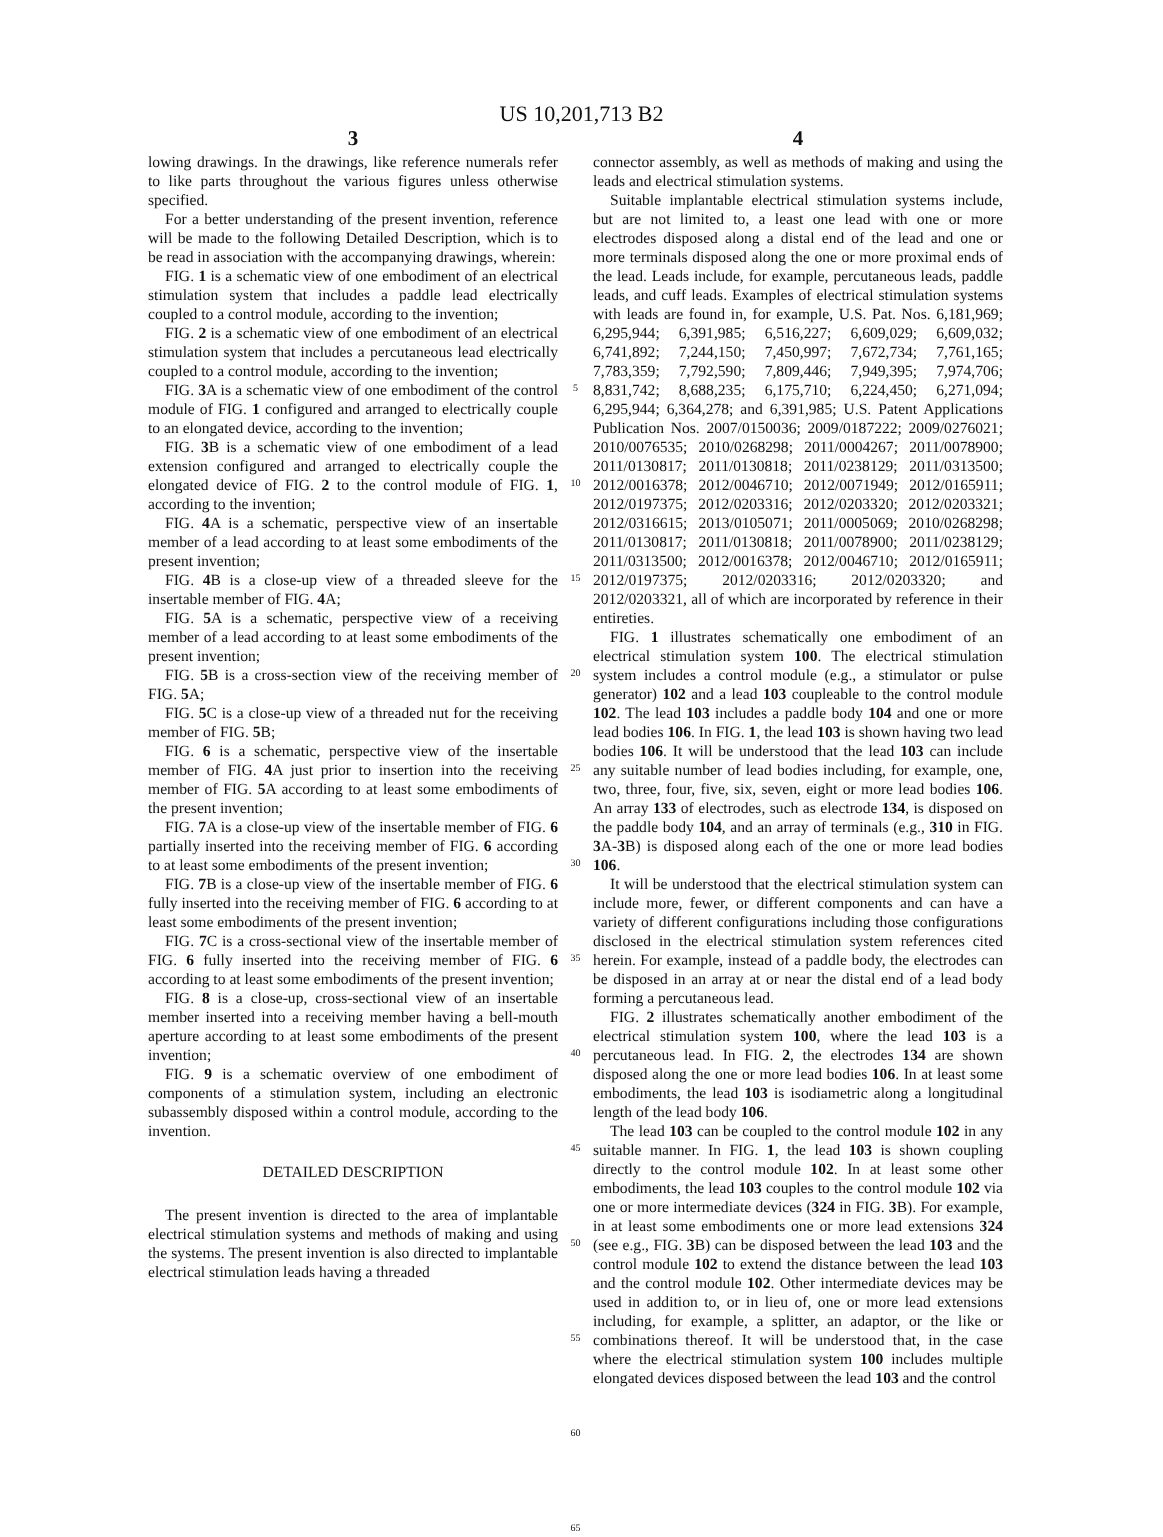US 10,201,713 B2
3
lowing drawings. In the drawings, like reference numerals refer to like parts throughout the various figures unless otherwise specified.
For a better understanding of the present invention, reference will be made to the following Detailed Description, which is to be read in association with the accompanying drawings, wherein:
FIG. 1 is a schematic view of one embodiment of an electrical stimulation system that includes a paddle lead electrically coupled to a control module, according to the invention;
FIG. 2 is a schematic view of one embodiment of an electrical stimulation system that includes a percutaneous lead electrically coupled to a control module, according to the invention;
FIG. 3 A is a schematic view of one embodiment of the control module of FIG. 1 configured and arranged to electrically couple to an elongated device, according to the invention;
FIG. 3 B is a schematic view of one embodiment of a lead extension configured and arranged to electrically couple the elongated device of FIG. 2 to the control module of FIG. 1, according to the invention;
FIG. 4 A is a schematic, perspective view of an insertable member of a lead according to at least some embodiments of the present invention;
FIG. 4 B is a close-up view of a threaded sleeve for the insertable member of FIG. 4 A;
FIG. 5 A is a schematic, perspective view of a receiving member of a lead according to at least some embodiments of the present invention;
FIG. 5 B is a cross-section view of the receiving member of FIG. 5 A;
FIG. 5 C is a close-up view of a threaded nut for the receiving member of FIG. 5 B;
FIG. 6 is a schematic, perspective view of the insertable member of FIG. 4 A just prior to insertion into the receiving member of FIG. 5 A according to at least some embodiments of the present invention;
FIG. 7 A is a close-up view of the insertable member of FIG. 6 partially inserted into the receiving member of FIG. 6 according to at least some embodiments of the present invention;
FIG. 7 B is a close-up view of the insertable member of FIG. 6 fully inserted into the receiving member of FIG. 6 according to at least some embodiments of the present invention;
FIG. 7 C is a cross-sectional view of the insertable member of FIG. 6 fully inserted into the receiving member of FIG. 6 according to at least some embodiments of the present invention;
FIG. 8 is a close-up, cross-sectional view of an insertable member inserted into a receiving member having a bell-mouth aperture according to at least some embodiments of the present invention;
FIG. 9 is a schematic overview of one embodiment of components of a stimulation system, including an electronic subassembly disposed within a control module, according to the invention.
DETAILED DESCRIPTION
The present invention is directed to the area of implantable electrical stimulation systems and methods of making and using the systems. The present invention is also directed to implantable electrical stimulation leads having a threaded
5
10
15
20
25
30
35
40
45
50
55
60
65
4
connector assembly, as well as methods of making and using the leads and electrical stimulation systems.
Suitable implantable electrical stimulation systems include, but are not limited to, a least one lead with one or more electrodes disposed along a distal end of the lead and one or more terminals disposed along the one or more proximal ends of the lead. Leads include, for example, percutaneous leads, paddle leads, and cuff leads. Examples of electrical stimulation systems with leads are found in, for example, U.S. Pat. Nos. 6,181,969; 6,295,944; 6,391,985; 6,516,227; 6,609,029; 6,609,032; 6,741,892; 7,244,150; 7,450,997; 7,672,734; 7,761,165; 7,783,359; 7,792,590; 7,809,446; 7,949,395; 7,974,706; 8,831,742; 8,688,235; 6,175,710; 6,224,450; 6,271,094; 6,295,944; 6,364,278; and 6,391,985; U.S. Patent Applications Publication Nos. 2007/0150036; 2009/0187222; 2009/0276021; 2010/0076535; 2010/0268298; 2011/0004267; 2011/0078900; 2011/0130817; 2011/0130818; 2011/0238129; 2011/0313500; 2012/0016378; 2012/0046710; 2012/0071949; 2012/0165911; 2012/0197375; 2012/0203316; 2012/0203320; 2012/0203321; 2012/0316615; 2013/0105071; 2011/0005069; 2010/0268298; 2011/0130817; 2011/0130818; 2011/0078900; 2011/0238129; 2011/0313500; 2012/0016378; 2012/0046710; 2012/0165911; 2012/0197375; 2012/0203316; 2012/0203320; and 2012/0203321, all of which are incorporated by reference in their entireties.
FIG. 1 illustrates schematically one embodiment of an electrical stimulation system 100. The electrical stimulation system includes a control module (e.g., a stimulator or pulse generator) 102 and a lead 103 coupleable to the control module 102. The lead 103 includes a paddle body 104 and one or more lead bodies 106. In FIG. 1, the lead 103 is shown having two lead bodies 106. It will be understood that the lead 103 can include any suitable number of lead bodies including, for example, one, two, three, four, five, six, seven, eight or more lead bodies 106. An array 133 of electrodes, such as electrode 134, is disposed on the paddle body 104, and an array of terminals (e.g., 310 in FIG. 3 A-3 B) is disposed along each of the one or more lead bodies 106.
It will be understood that the electrical stimulation system can include more, fewer, or different components and can have a variety of different configurations including those configurations disclosed in the electrical stimulation system references cited herein. For example, instead of a paddle body, the electrodes can be disposed in an array at or near the distal end of a lead body forming a percutaneous lead.
FIG. 2 illustrates schematically another embodiment of the electrical stimulation system 100, where the lead 103 is a percutaneous lead. In FIG. 2, the electrodes 134 are shown disposed along the one or more lead bodies 106. In at least some embodiments, the lead 103 is isodiametric along a longitudinal length of the lead body 106.
The lead 103 can be coupled to the control module 102 in any suitable manner. In FIG. 1, the lead 103 is shown coupling directly to the control module 102. In at least some other embodiments, the lead 103 couples to the control module 102 via one or more intermediate devices (324 in FIG. 3 B). For example, in at least some embodiments one or more lead extensions 324 (see e.g., FIG. 3 B) can be disposed between the lead 103 and the control module 102 to extend the distance between the lead 103 and the control module 102. Other intermediate devices may be used in addition to, or in lieu of, one or more lead extensions including, for example, a splitter, an adaptor, or the like or combinations thereof. It will be understood that, in the case where the electrical stimulation system 100 includes multiple elongated devices disposed between the lead 103 and the control